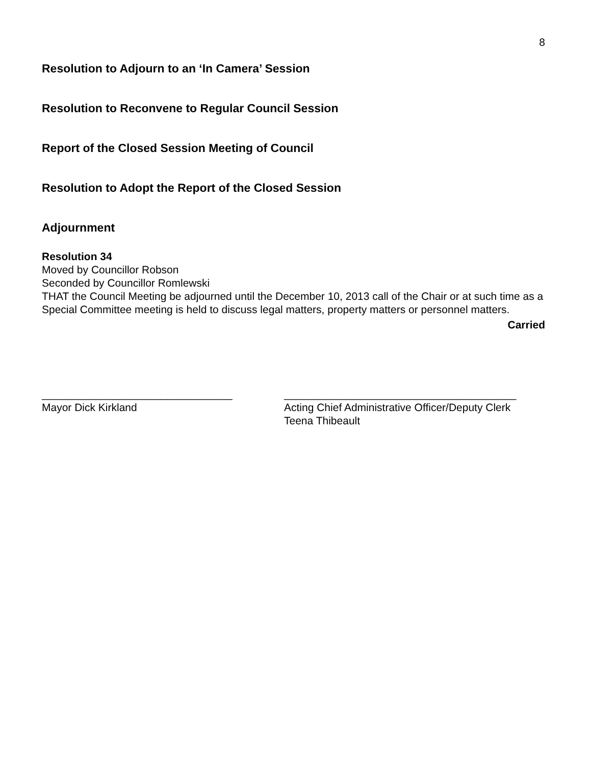8
Resolution to Adjourn to an ‘In Camera’ Session
Resolution to Reconvene to Regular Council Session
Report of the Closed Session Meeting of Council
Resolution to Adopt the Report of the Closed Session
Adjournment
Resolution 34
Moved by Councillor Robson
Seconded by Councillor Romlewski
THAT the Council Meeting be adjourned until the December 10, 2013 call of the Chair or at such time as a Special Committee meeting is held to discuss legal matters, property matters or personnel matters.
Carried
________________________________
Mayor Dick Kirkland
_______________________________________
Acting Chief Administrative Officer/Deputy Clerk
Teena Thibeault